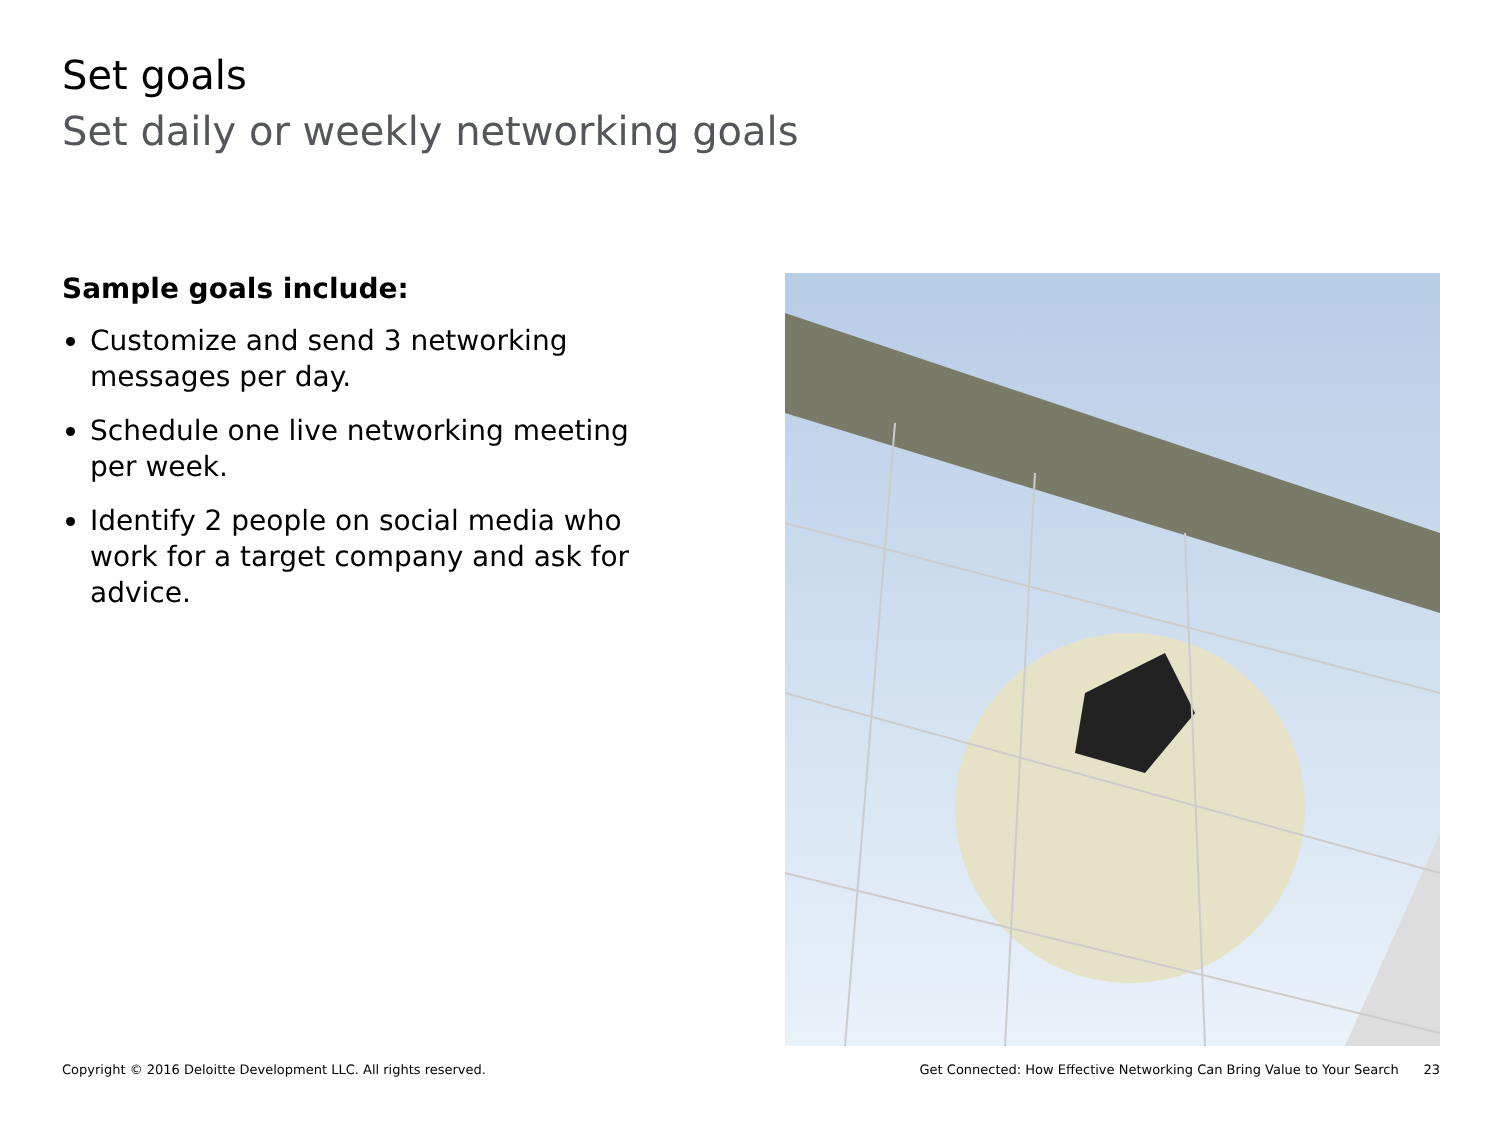Set goals
Set daily or weekly networking goals
Sample goals include:
Customize and send 3 networking messages per day.
Schedule one live networking meeting per week.
Identify 2 people on social media who work for a target company and ask for advice.
Copyright © 2016 Deloitte Development LLC. All rights reserved. Get Connected: How Effective Networking Can Bring Value to Your Search 23